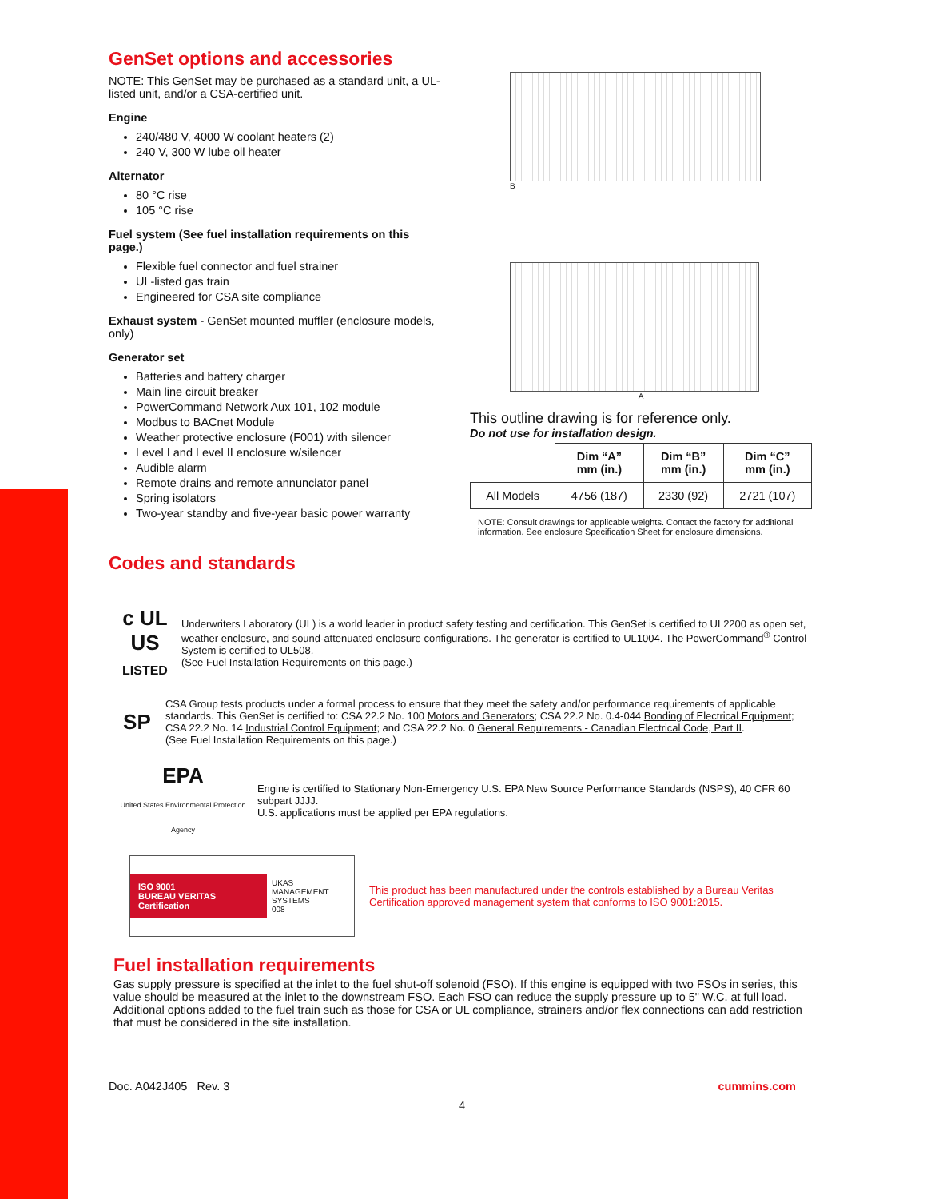GenSet options and accessories
NOTE: This GenSet may be purchased as a standard unit, a UL-listed unit, and/or a CSA-certified unit.
Engine
240/480 V, 4000 W coolant heaters (2)
240 V, 300 W lube oil heater
Alternator
80 °C rise
105 °C rise
Fuel system (See fuel installation requirements on this page.)
Flexible fuel connector and fuel strainer
UL-listed gas train
Engineered for CSA site compliance
Exhaust system - GenSet mounted muffler (enclosure models, only)
Generator set
Batteries and battery charger
Main line circuit breaker
PowerCommand Network Aux 101, 102 module
Modbus to BACnet Module
Weather protective enclosure (F001) with silencer
Level I and Level II enclosure w/silencer
Audible alarm
Remote drains and remote annunciator panel
Spring isolators
Two-year standby and five-year basic power warranty
B
A
This outline drawing is for reference only.
Do not use for installation design.
| | Dim “A” mm (in.) | Dim “B” mm (in.) | Dim “C” mm (in.) |
| --- | --- | --- | --- |
| All Models | 4756 (187) | 2330 (92) | 2721 (107) |
NOTE: Consult drawings for applicable weights. Contact the factory for additional information. See enclosure Specification Sheet for enclosure dimensions.
Codes and standards
c UL US
LISTED
Underwriters Laboratory (UL) is a world leader in product safety testing and certification. This GenSet is certified to UL2200 as open set, weather enclosure, and sound-attenuated enclosure configurations. The generator is certified to UL1004. The PowerCommand<sup>®</sup> Control System is certified to UL508.
(See Fuel Installation Requirements on this page.)
SP
CSA Group tests products under a formal process to ensure that they meet the safety and/or performance requirements of applicable standards. This GenSet is certified to: CSA 22.2 No. 100 Motors and Generators; CSA 22.2 No. 0.4-044 Bonding of Electrical Equipment; CSA 22.2 No. 14 Industrial Control Equipment; and CSA 22.2 No. 0 General Requirements - Canadian Electrical Code, Part II.
(See Fuel Installation Requirements on this page.)
EPA
United States Environmental Protection Agency
Engine is certified to Stationary Non-Emergency U.S. EPA New Source Performance Standards (NSPS), 40 CFR 60 subpart JJJJ.
U.S. applications must be applied per EPA regulations.
ISO 9001
BUREAU VERITAS
Certification
UKAS
MANAGEMENT SYSTEMS
008
This product has been manufactured under the controls established by a Bureau Veritas Certification approved management system that conforms to ISO 9001:2015.
Fuel installation requirements
Gas supply pressure is specified at the inlet to the fuel shut-off solenoid (FSO). If this engine is equipped with two FSOs in series, this value should be measured at the inlet to the downstream FSO. Each FSO can reduce the supply pressure up to 5" W.C. at full load. Additional options added to the fuel train such as those for CSA or UL compliance, strainers and/or flex connections can add restriction that must be considered in the site installation.
Doc. A042J405 Rev. 3 cummins.com
4